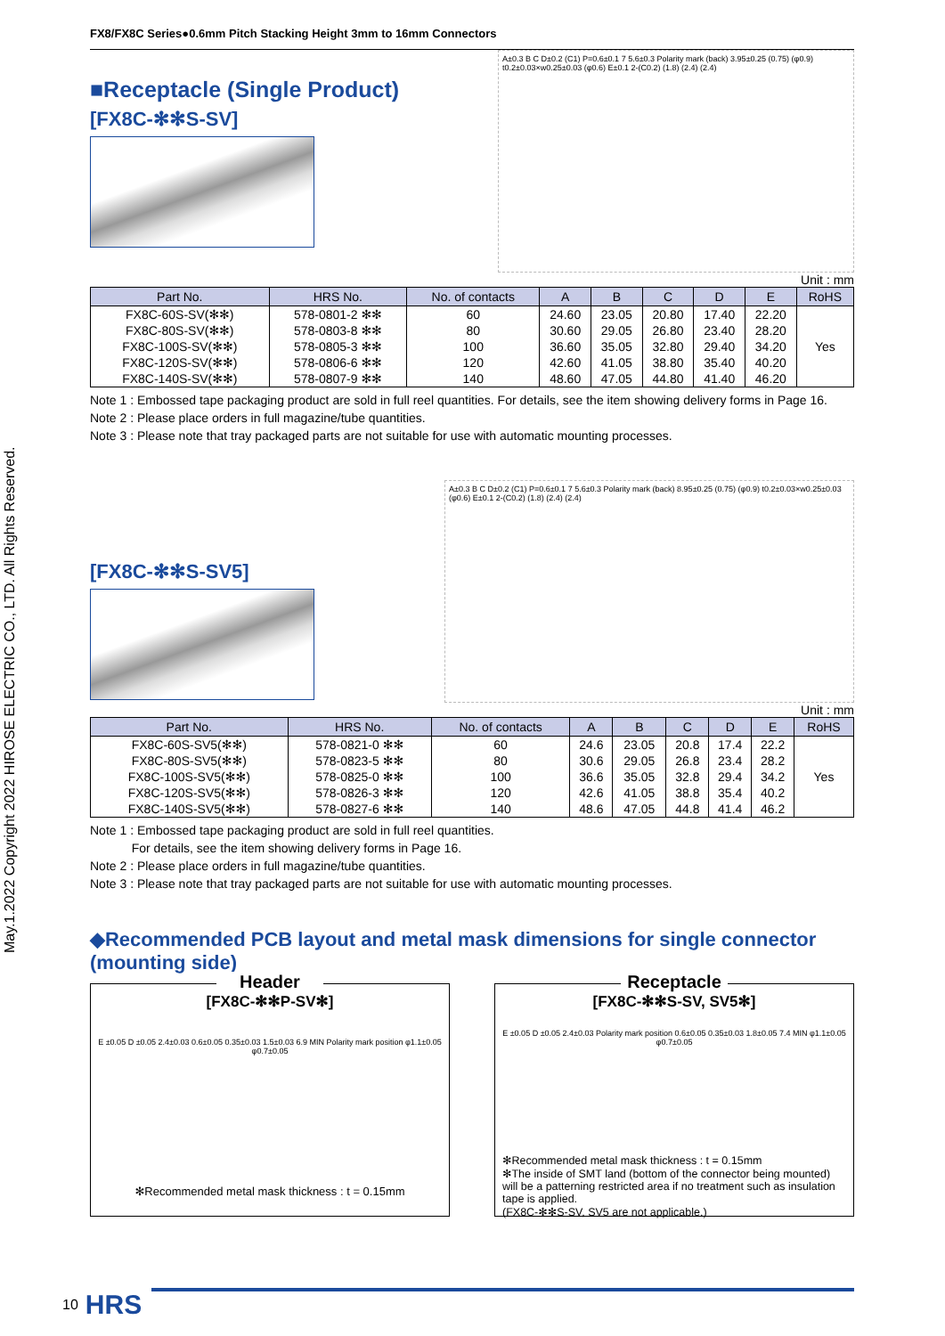May.1.2022 Copyright 2022 HIROSE ELECTRIC CO., LTD. All Rights Reserved.
FX8/FX8C Series●0.6mm Pitch Stacking Height 3mm to 16mm Connectors
■Receptacle (Single Product)
[FX8C-✻✻S-SV]
A±0.3 B C D±0.2 (C1) P=0.6±0.1 7 5.6±0.3 Polarity mark (back) 3.95±0.25 (0.75) (φ0.9) t0.2±0.03×w0.25±0.03 (φ0.6) E±0.1 2-(C0.2) (1.8) (2.4) (2.4)
Unit : mm
| Part No. | HRS No. | No. of contacts | A | B | C | D | E | RoHS |
| --- | --- | --- | --- | --- | --- | --- | --- | --- |
| FX8C-60S-SV(✻✻) | 578-0801-2 ✻✻ | 60 | 24.60 | 23.05 | 20.80 | 17.40 | 22.20 | Yes |
| FX8C-80S-SV(✻✻) | 578-0803-8 ✻✻ | 80 | 30.60 | 29.05 | 26.80 | 23.40 | 28.20 | |
| FX8C-100S-SV(✻✻) | 578-0805-3 ✻✻ | 100 | 36.60 | 35.05 | 32.80 | 29.40 | 34.20 | |
| FX8C-120S-SV(✻✻) | 578-0806-6 ✻✻ | 120 | 42.60 | 41.05 | 38.80 | 35.40 | 40.20 | |
| FX8C-140S-SV(✻✻) | 578-0807-9 ✻✻ | 140 | 48.60 | 47.05 | 44.80 | 41.40 | 46.20 | |
Note 1 : Embossed tape packaging product are sold in full reel quantities. For details, see the item showing delivery forms in Page 16.
Note 2 : Please place orders in full magazine/tube quantities.
Note 3 : Please note that tray packaged parts are not suitable for use with automatic mounting processes.
[FX8C-✻✻S-SV5]
A±0.3 B C D±0.2 (C1) P=0.6±0.1 7 5.6±0.3 Polarity mark (back) 8.95±0.25 (0.75) (φ0.9) t0.2±0.03×w0.25±0.03 (φ0.6) E±0.1 2-(C0.2) (1.8) (2.4) (2.4)
Unit : mm
| Part No. | HRS No. | No. of contacts | A | B | C | D | E | RoHS |
| --- | --- | --- | --- | --- | --- | --- | --- | --- |
| FX8C-60S-SV5(✻✻) | 578-0821-0 ✻✻ | 60 | 24.6 | 23.05 | 20.8 | 17.4 | 22.2 | Yes |
| FX8C-80S-SV5(✻✻) | 578-0823-5 ✻✻ | 80 | 30.6 | 29.05 | 26.8 | 23.4 | 28.2 | |
| FX8C-100S-SV5(✻✻) | 578-0825-0 ✻✻ | 100 | 36.6 | 35.05 | 32.8 | 29.4 | 34.2 | |
| FX8C-120S-SV5(✻✻) | 578-0826-3 ✻✻ | 120 | 42.6 | 41.05 | 38.8 | 35.4 | 40.2 | |
| FX8C-140S-SV5(✻✻) | 578-0827-6 ✻✻ | 140 | 48.6 | 47.05 | 44.8 | 41.4 | 46.2 | |
Note 1 : Embossed tape packaging product are sold in full reel quantities.
For details, see the item showing delivery forms in Page 16.
Note 2 : Please place orders in full magazine/tube quantities.
Note 3 : Please note that tray packaged parts are not suitable for use with automatic mounting processes.
◆Recommended PCB layout and metal mask dimensions for single connector (mounting side)
Header
[FX8C-✻✻P-SV✻]
E ±0.05 D ±0.05 2.4±0.03 0.6±0.05 0.35±0.03 1.5±0.03 6.9 MIN Polarity mark position φ1.1±0.05 φ0.7±0.05
✻Recommended metal mask thickness : t = 0.15mm
Receptacle
[FX8C-✻✻S-SV, SV5✻]
E ±0.05 D ±0.05 2.4±0.03 Polarity mark position 0.6±0.05 0.35±0.03 1.8±0.05 7.4 MIN φ1.1±0.05 φ0.7±0.05
✻Recommended metal mask thickness : t = 0.15mm
✻The inside of SMT land (bottom of the connector being mounted) will be a patterning restricted area if no treatment such as insulation tape is applied.
(FX8C-✻✻S-SV, SV5 are not applicable.)
10 HRS